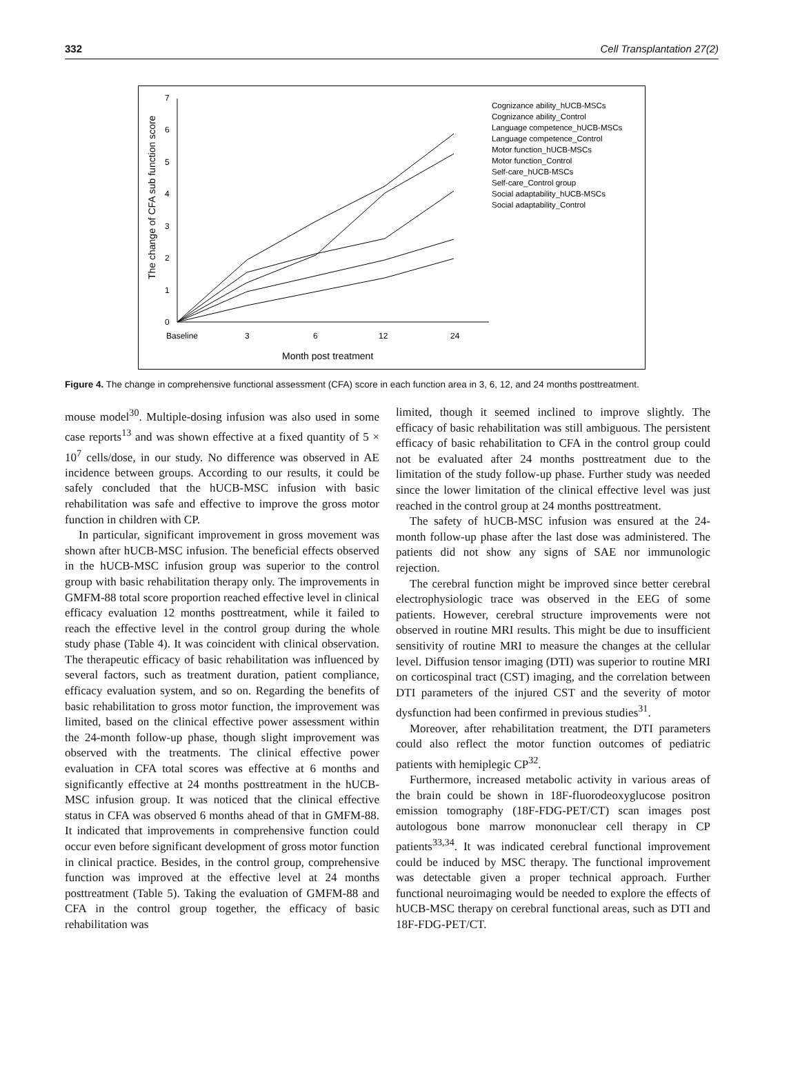332 Cell Transplantation 27(2)
0
1
2
3
4
5
6
7
Baseline
3
6
12
24
Month post treatment
The change of CFA sub function score
Cognizance ability_hUCB-MSCs
Cognizance ability_Control
Language competence_hUCB-MSCs
Language competence_Control
Motor function_hUCB-MSCs
Motor function_Control
Self-care_hUCB-MSCs
Self-care_Control group
Social adaptability_hUCB-MSCs
Social adaptability_Control
Figure 4. The change in comprehensive functional assessment (CFA) score in each function area in 3, 6, 12, and 24 months posttreatment.
mouse model<sup>30</sup>. Multiple-dosing infusion was also used in some case reports<sup>13</sup> and was shown effective at a fixed quantity of 5 × 10<sup>7</sup> cells/dose, in our study. No difference was observed in AE incidence between groups. According to our results, it could be safely concluded that the hUCB-MSC infusion with basic rehabilitation was safe and effective to improve the gross motor function in children with CP.
In particular, significant improvement in gross movement was shown after hUCB-MSC infusion. The beneficial effects observed in the hUCB-MSC infusion group was superior to the control group with basic rehabilitation therapy only. The improvements in GMFM-88 total score proportion reached effective level in clinical efficacy evaluation 12 months posttreatment, while it failed to reach the effective level in the control group during the whole study phase (Table 4). It was coincident with clinical observation. The therapeutic efficacy of basic rehabilitation was influenced by several factors, such as treatment duration, patient compliance, efficacy evaluation system, and so on. Regarding the benefits of basic rehabilitation to gross motor function, the improvement was limited, based on the clinical effective power assessment within the 24-month follow-up phase, though slight improvement was observed with the treatments. The clinical effective power evaluation in CFA total scores was effective at 6 months and significantly effective at 24 months posttreatment in the hUCB-MSC infusion group. It was noticed that the clinical effective status in CFA was observed 6 months ahead of that in GMFM-88. It indicated that improvements in comprehensive function could occur even before significant development of gross motor function in clinical practice. Besides, in the control group, comprehensive function was improved at the effective level at 24 months posttreatment (Table 5). Taking the evaluation of GMFM-88 and CFA in the control group together, the efficacy of basic rehabilitation was
limited, though it seemed inclined to improve slightly. The efficacy of basic rehabilitation was still ambiguous. The persistent efficacy of basic rehabilitation to CFA in the control group could not be evaluated after 24 months posttreatment due to the limitation of the study follow-up phase. Further study was needed since the lower limitation of the clinical effective level was just reached in the control group at 24 months posttreatment.
The safety of hUCB-MSC infusion was ensured at the 24-month follow-up phase after the last dose was administered. The patients did not show any signs of SAE nor immunologic rejection.
The cerebral function might be improved since better cerebral electrophysiologic trace was observed in the EEG of some patients. However, cerebral structure improvements were not observed in routine MRI results. This might be due to insufficient sensitivity of routine MRI to measure the changes at the cellular level. Diffusion tensor imaging (DTI) was superior to routine MRI on corticospinal tract (CST) imaging, and the correlation between DTI parameters of the injured CST and the severity of motor dysfunction had been confirmed in previous studies<sup>31</sup>.
Moreover, after rehabilitation treatment, the DTI parameters could also reflect the motor function outcomes of pediatric patients with hemiplegic CP<sup>32</sup>.
Furthermore, increased metabolic activity in various areas of the brain could be shown in 18F-fluorodeoxyglucose positron emission tomography (18F-FDG-PET/CT) scan images post autologous bone marrow mononuclear cell therapy in CP patients<sup>33,34</sup>. It was indicated cerebral functional improvement could be induced by MSC therapy. The functional improvement was detectable given a proper technical approach. Further functional neuroimaging would be needed to explore the effects of hUCB-MSC therapy on cerebral functional areas, such as DTI and 18F-FDG-PET/CT.